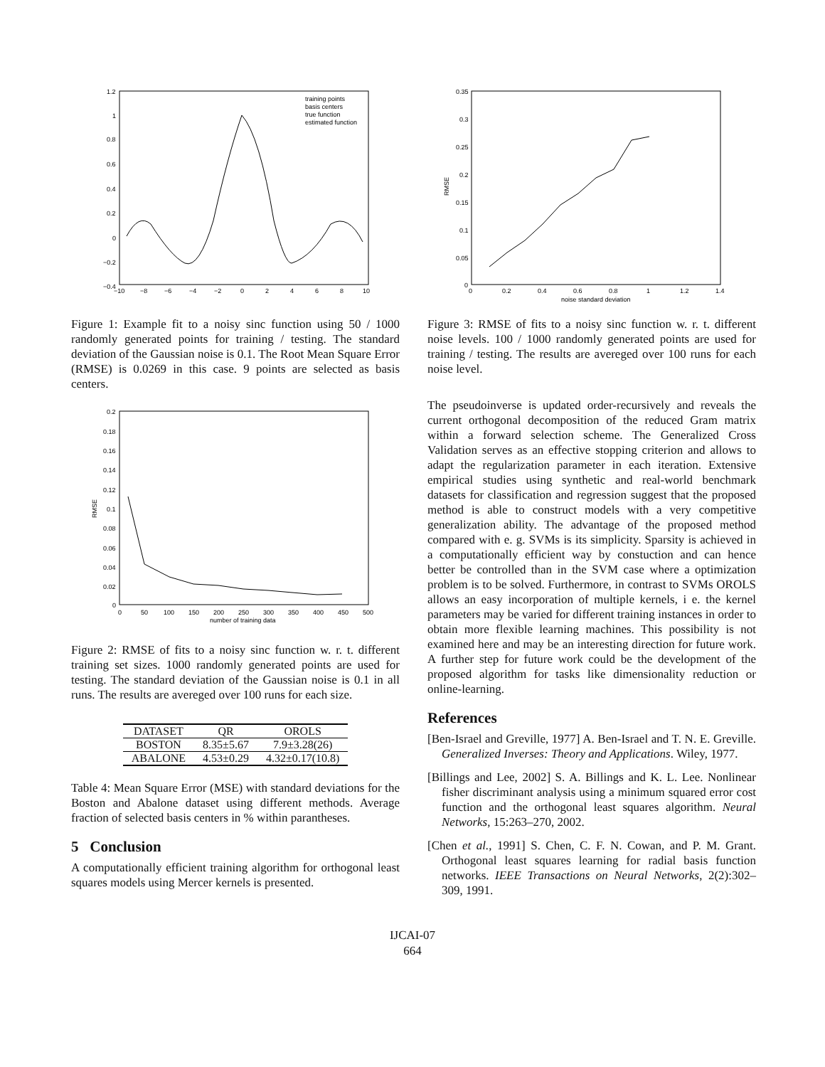training points
basis centers
true function
estimated function
1.2
1
0.8
0.6
0.4
0.2
0
−0.2
−0.4
−10
−8
−6
−4
−2
0
2
4
6
8
10
Figure 1: Example fit to a noisy sinc function using 50 / 1000 randomly generated points for training / testing. The standard deviation of the Gaussian noise is 0.1. The Root Mean Square Error (RMSE) is 0.0269 in this case. 9 points are selected as basis centers.
0.2
0.18
0.16
0.14
0.12
0.1
0.08
0.06
0.04
0.02
0
RMSE
0
50
100
150
200
250
300
350
400
450
500
number of training data
Figure 2: RMSE of fits to a noisy sinc function w. r. t. different training set sizes. 1000 randomly generated points are used for testing. The standard deviation of the Gaussian noise is 0.1 in all runs. The results are avereged over 100 runs for each size.
| DATASET | QR | OROLS |
| --- | --- | --- |
| BOSTON | 8.35±5.67 | 7.9±3.28(26) |
| ABALONE | 4.53±0.29 | 4.32±0.17(10.8) |
Table 4: Mean Square Error (MSE) with standard deviations for the Boston and Abalone dataset using different methods. Average fraction of selected basis centers in % within parantheses.
5 Conclusion
A computationally efficient training algorithm for orthogonal least squares models using Mercer kernels is presented.
0.35
0.3
0.25
0.2
0.15
0.1
0.05
0
RMSE
0
0.2
0.4
0.6
0.8
1
1.2
1.4
noise standard deviation
Figure 3: RMSE of fits to a noisy sinc function w. r. t. different noise levels. 100 / 1000 randomly generated points are used for training / testing. The results are avereged over 100 runs for each noise level.
The pseudoinverse is updated order-recursively and reveals the current orthogonal decomposition of the reduced Gram matrix within a forward selection scheme. The Generalized Cross Validation serves as an effective stopping criterion and allows to adapt the regularization parameter in each iteration. Extensive empirical studies using synthetic and real-world benchmark datasets for classification and regression suggest that the proposed method is able to construct models with a very competitive generalization ability. The advantage of the proposed method compared with e. g. SVMs is its simplicity. Sparsity is achieved in a computationally efficient way by constuction and can hence better be controlled than in the SVM case where a optimization problem is to be solved. Furthermore, in contrast to SVMs OROLS allows an easy incorporation of multiple kernels, i e. the kernel parameters may be varied for different training instances in order to obtain more flexible learning machines. This possibility is not examined here and may be an interesting direction for future work. A further step for future work could be the development of the proposed algorithm for tasks like dimensionality reduction or online-learning.
References
[Ben-Israel and Greville, 1977] A. Ben-Israel and T. N. E. Greville. Generalized Inverses: Theory and Applications. Wiley, 1977.
[Billings and Lee, 2002] S. A. Billings and K. L. Lee. Nonlinear fisher discriminant analysis using a minimum squared error cost function and the orthogonal least squares algorithm. Neural Networks, 15:263–270, 2002.
[Chen et al., 1991] S. Chen, C. F. N. Cowan, and P. M. Grant. Orthogonal least squares learning for radial basis function networks. IEEE Transactions on Neural Networks, 2(2):302–309, 1991.
IJCAI-07
664